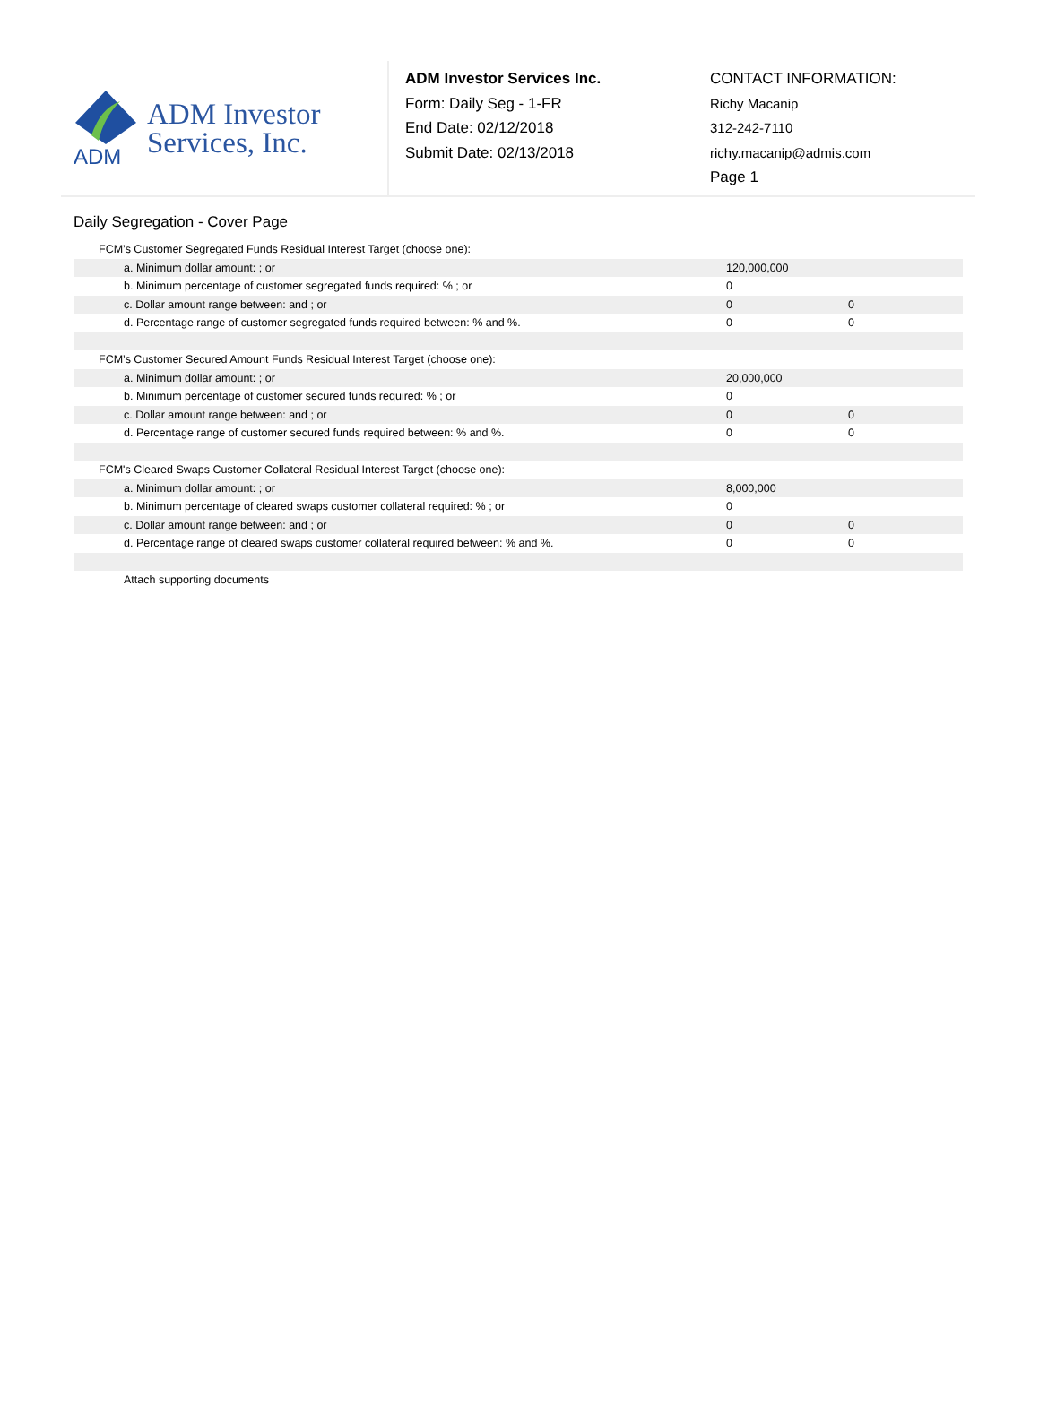ADM
ADM Investor
Services, Inc.
ADM Investor Services Inc.
Form: Daily Seg - 1-FR
End Date: 02/12/2018
Submit Date: 02/13/2018
CONTACT INFORMATION:
Richy Macanip
312-242-7110
richy.macanip@admis.com
Page 1
Daily Segregation - Cover Page
| FCM’s Customer Segregated Funds Residual Interest Target (choose one): | | |
| a. Minimum dollar amount: ; or | 120,000,000 | |
| b. Minimum percentage of customer segregated funds required: % ; or | 0 | |
| c. Dollar amount range between: and ; or | 0 | 0 |
| d. Percentage range of customer segregated funds required between: % and %. | 0 | 0 |
| FCM’s Customer Secured Amount Funds Residual Interest Target (choose one): | | |
| a. Minimum dollar amount: ; or | 20,000,000 | |
| b. Minimum percentage of customer secured funds required: % ; or | 0 | |
| c. Dollar amount range between: and ; or | 0 | 0 |
| d. Percentage range of customer secured funds required between: % and %. | 0 | 0 |
| FCM's Cleared Swaps Customer Collateral Residual Interest Target (choose one): | | |
| a. Minimum dollar amount: ; or | 8,000,000 | |
| b. Minimum percentage of cleared swaps customer collateral required: % ; or | 0 | |
| c. Dollar amount range between: and ; or | 0 | 0 |
| d. Percentage range of cleared swaps customer collateral required between: % and %. | 0 | 0 |
| Attach supporting documents | | |